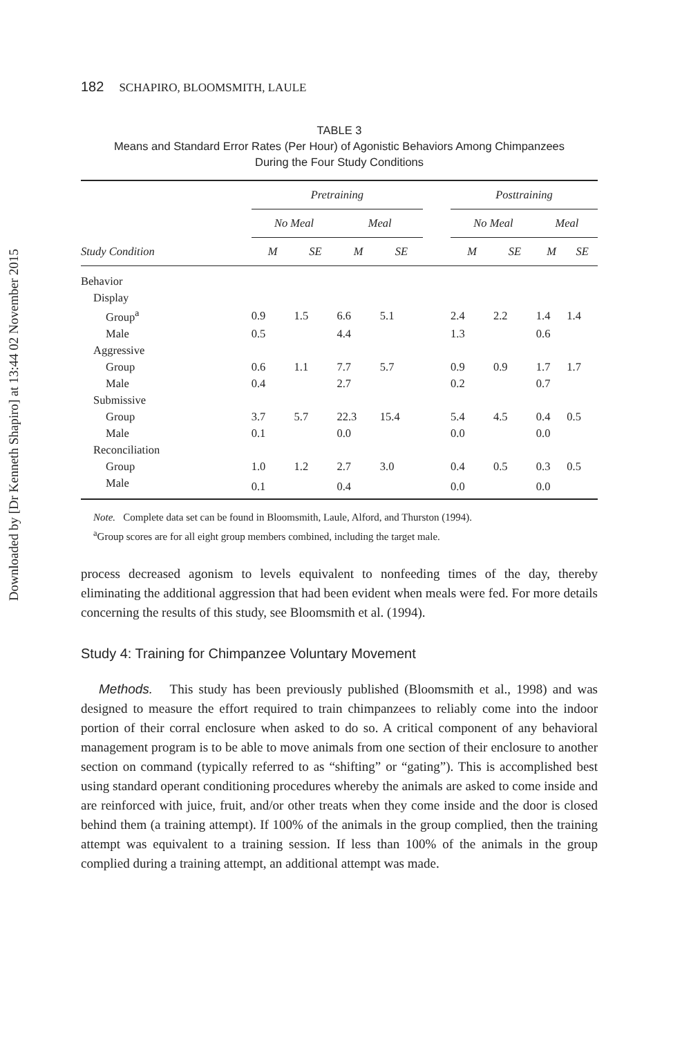Downloaded by [Dr Kenneth Shapiro] at 13:44 02 November 2015
182 SCHAPIRO, BLOOMSMITH, LAULE
TABLE 3
Means and Standard Error Rates (Per Hour) of Agonistic Behaviors Among Chimpanzees
During the Four Study Conditions
| | Pretraining | | | | | Posttraining | | | |
| --- | --- | --- | --- | --- | --- | --- | --- | --- | --- |
| | No Meal | | Meal | | | No Meal | | Meal | |
| Study Condition | M | SE | M | SE | | M | SE | M | SE |
| Behavior | | | | | | | | | |
| Display | | | | | | | | | |
| Group<sup>a</sup> | 0.9 | 1.5 | 6.6 | 5.1 | | 2.4 | 2.2 | 1.4 | 1.4 |
| Male | 0.5 | | 4.4 | | | 1.3 | | 0.6 | |
| Aggressive | | | | | | | | | |
| Group | 0.6 | 1.1 | 7.7 | 5.7 | | 0.9 | 0.9 | 1.7 | 1.7 |
| Male | 0.4 | | 2.7 | | | 0.2 | | 0.7 | |
| Submissive | | | | | | | | | |
| Group | 3.7 | 5.7 | 22.3 | 15.4 | | 5.4 | 4.5 | 0.4 | 0.5 |
| Male | 0.1 | | 0.0 | | | 0.0 | | 0.0 | |
| Reconciliation | | | | | | | | | |
| Group | 1.0 | 1.2 | 2.7 | 3.0 | | 0.4 | 0.5 | 0.3 | 0.5 |
| Male | 0.1 | | 0.4 | | | 0.0 | | 0.0 | |
Note. Complete data set can be found in Bloomsmith, Laule, Alford, and Thurston (1994).
<sup>a</sup> Group scores are for all eight group members combined, including the target male.
process decreased agonism to levels equivalent to nonfeeding times of the day, thereby eliminating the additional aggression that had been evident when meals were fed. For more details concerning the results of this study, see Bloomsmith et al. (1994).
Study 4: Training for Chimpanzee Voluntary Movement
Methods. This study has been previously published (Bloomsmith et al., 1998) and was designed to measure the effort required to train chimpanzees to reliably come into the indoor portion of their corral enclosure when asked to do so. A critical component of any behavioral management program is to be able to move animals from one section of their enclosure to another section on command (typically referred to as “shifting” or “gating”). This is accomplished best using standard operant conditioning procedures whereby the animals are asked to come inside and are reinforced with juice, fruit, and/or other treats when they come inside and the door is closed behind them (a training attempt). If 100% of the animals in the group complied, then the training attempt was equivalent to a training session. If less than 100% of the animals in the group complied during a training attempt, an additional attempt was made.